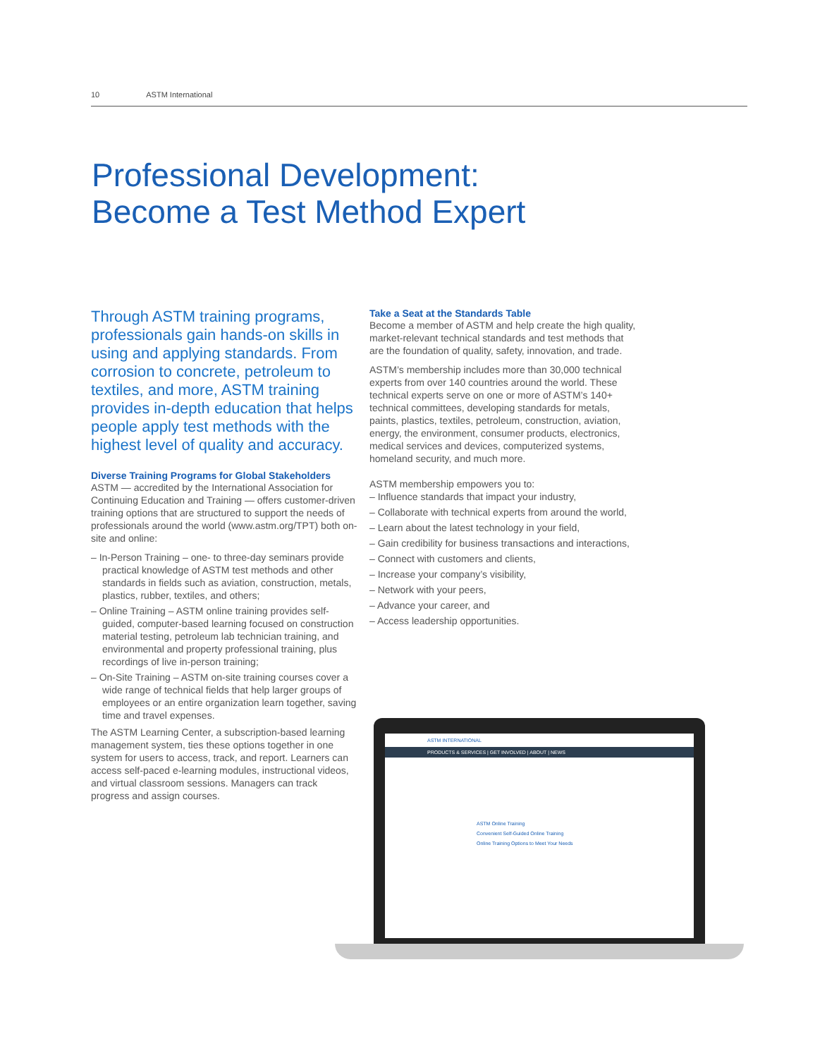10 ASTM International
Professional Development:
Become a Test Method Expert
Through ASTM training programs, professionals gain hands-on skills in using and applying standards. From corrosion to concrete, petroleum to textiles, and more, ASTM training provides in-depth education that helps people apply test methods with the highest level of quality and accuracy.
Diverse Training Programs for Global Stakeholders
ASTM — accredited by the International Association for Continuing Education and Training — offers customer-driven training options that are structured to support the needs of professionals around the world (www.astm.org/TPT) both on-site and online:
– In-Person Training – one- to three-day seminars provide practical knowledge of ASTM test methods and other standards in fields such as aviation, construction, metals, plastics, rubber, textiles, and others;
– Online Training – ASTM online training provides self-guided, computer-based learning focused on construction material testing, petroleum lab technician training, and environmental and property professional training, plus recordings of live in-person training;
– On-Site Training – ASTM on-site training courses cover a wide range of technical fields that help larger groups of employees or an entire organization learn together, saving time and travel expenses.
The ASTM Learning Center, a subscription-based learning management system, ties these options together in one system for users to access, track, and report. Learners can access self-paced e-learning modules, instructional videos, and virtual classroom sessions. Managers can track progress and assign courses.
Take a Seat at the Standards Table
Become a member of ASTM and help create the high quality, market-relevant technical standards and test methods that are the foundation of quality, safety, innovation, and trade.
ASTM’s membership includes more than 30,000 technical experts from over 140 countries around the world. These technical experts serve on one or more of ASTM’s 140+ technical committees, developing standards for metals, paints, plastics, textiles, petroleum, construction, aviation, energy, the environment, consumer products, electronics, medical services and devices, computerized systems, homeland security, and much more.
ASTM membership empowers you to:
– Influence standards that impact your industry,
– Collaborate with technical experts from around the world,
– Learn about the latest technology in your field,
– Gain credibility for business transactions and interactions,
– Connect with customers and clients,
– Increase your company’s visibility,
– Network with your peers,
– Advance your career, and
– Access leadership opportunities.
ASTM INTERNATIONAL
PRODUCTS & SERVICES | GET INVOLVED | ABOUT | NEWS
ASTM Online Training
Convenient Self-Guided Online Training
Online Training Options to Meet Your Needs